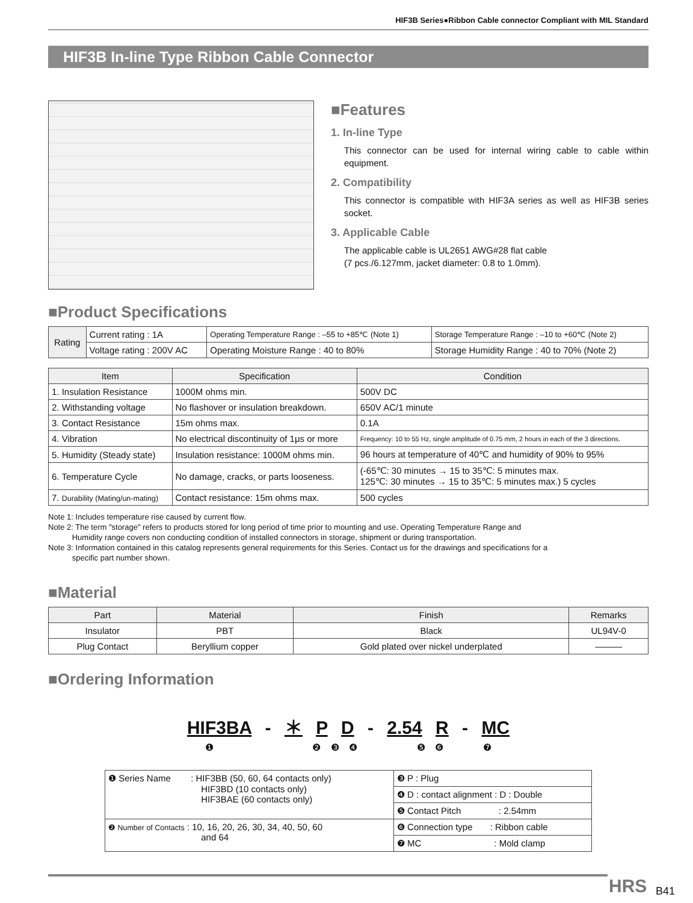HIF3B Series●Ribbon Cable connector Compliant with MIL Standard
HIF3B In-line Type Ribbon Cable Connector
■Features
1. In-line Type
This connector can be used for internal wiring cable to cable within equipment.
2. Compatibility
This connector is compatible with HIF3A series as well as HIF3B series socket.
3. Applicable Cable
The applicable cable is UL2651 AWG#28 flat cable
(7 pcs./6.127mm, jacket diameter: 0.8 to 1.0mm).
■Product Specifications
| Rating | Current rating : 1A | Operating Temperature Range : –55 to +85℃ (Note 1) | Storage Temperature Range : –10 to +60℃ (Note 2) |
| | Voltage rating : 200V AC | Operating Moisture Range : 40 to 80% | Storage Humidity Range : 40 to 70% (Note 2) |
| Item | Specification | Condition |
| --- | --- | --- |
| 1. Insulation Resistance | 1000M ohms min. | 500V DC |
| 2. Withstanding voltage | No flashover or insulation breakdown. | 650V AC/1 minute |
| 3. Contact Resistance | 15m ohms max. | 0.1A |
| 4. Vibration | No electrical discontinuity of 1μs or more | Frequency: 10 to 55 Hz, single amplitude of 0.75 mm, 2 hours in each of the 3 directions. |
| 5. Humidity (Steady state) | Insulation resistance: 1000M ohms min. | 96 hours at temperature of 40℃ and humidity of 90% to 95% |
| 6. Temperature Cycle | No damage, cracks, or parts looseness. | (-65℃: 30 minutes → 15 to 35℃: 5 minutes max. 125℃: 30 minutes → 15 to 35℃: 5 minutes max.) 5 cycles |
| 7. Durability (Mating/un-mating) | Contact resistance: 15m ohms max. | 500 cycles |
Note 1: Includes temperature rise caused by current flow.
Note 2: The term "storage" refers to products stored for long period of time prior to mounting and use. Operating Temperature Range and
Humidity range covers non conducting condition of installed connectors in storage, shipment or during transportation.
Note 3: Information contained in this catalog represents general requirements for this Series. Contact us for the drawings and specifications for a
specific part number shown.
■Material
| Part | Material | Finish | Remarks |
| --- | --- | --- | --- |
| Insulator | PBT | Black | UL94V-0 |
| Plug Contact | Beryllium copper | Gold plated over nickel underplated | ——— |
■Ordering Information
HIF3BA - ＊ P D - 2.54 R - MC
❶ ❷ ❸ ❹ ❺ ❻ ❼
| ❶ Series Name : HIF3BB (50, 60, 64 contacts only) HIF3BD (10 contacts only) HIF3BAE (60 contacts only) | ❸ P : Plug |
| | ❹ D : contact alignment : D : Double |
| | ❺ Contact Pitch : 2.54mm |
| ❷ Number of Contacts : 10, 16, 20, 26, 30, 34, 40, 50, 60 and 64 | ❻ Connection type : Ribbon cable |
| | ❼ MC : Mold clamp |
HRS B41